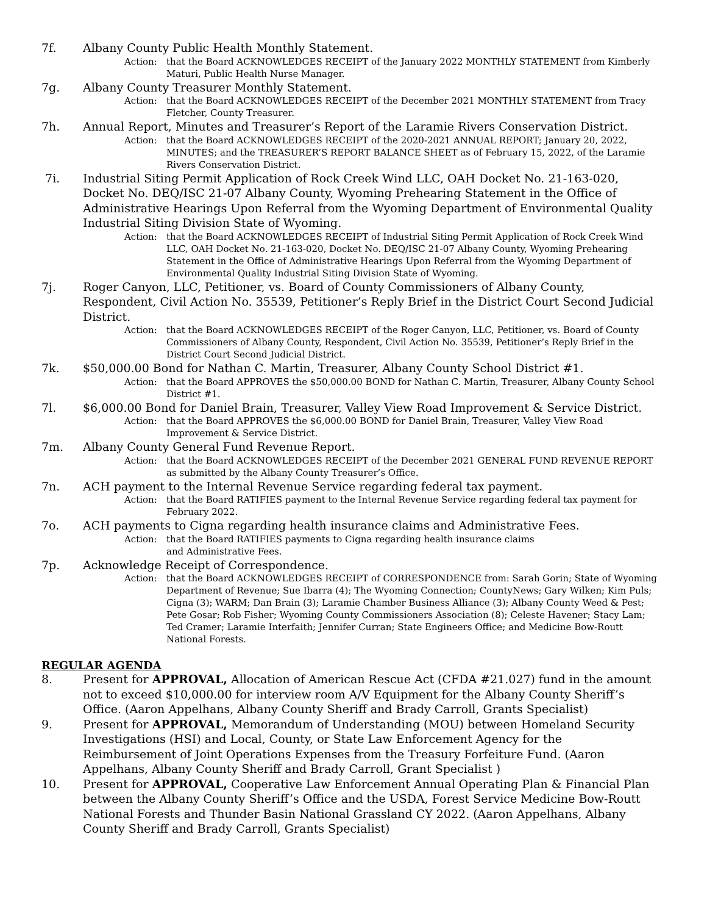7f. Albany County Public Health Monthly Statement.
Action: that the Board ACKNOWLEDGES RECEIPT of the January 2022 MONTHLY STATEMENT from Kimberly Maturi, Public Health Nurse Manager.
7g. Albany County Treasurer Monthly Statement.
Action: that the Board ACKNOWLEDGES RECEIPT of the December 2021 MONTHLY STATEMENT from Tracy Fletcher, County Treasurer.
7h. Annual Report, Minutes and Treasurer’s Report of the Laramie Rivers Conservation District.
Action: that the Board ACKNOWLEDGES RECEIPT of the 2020-2021 ANNUAL REPORT; January 20, 2022, MINUTES; and the TREASURER’S REPORT BALANCE SHEET as of February 15, 2022, of the Laramie Rivers Conservation District.
7i. Industrial Siting Permit Application of Rock Creek Wind LLC, OAH Docket No. 21-163-020, Docket No. DEQ/ISC 21-07 Albany County, Wyoming Prehearing Statement in the Office of Administrative Hearings Upon Referral from the Wyoming Department of Environmental Quality Industrial Siting Division State of Wyoming.
Action: that the Board ACKNOWLEDGES RECEIPT of Industrial Siting Permit Application of Rock Creek Wind LLC, OAH Docket No. 21-163-020, Docket No. DEQ/ISC 21-07 Albany County, Wyoming Prehearing Statement in the Office of Administrative Hearings Upon Referral from the Wyoming Department of Environmental Quality Industrial Siting Division State of Wyoming.
7j. Roger Canyon, LLC, Petitioner, vs. Board of County Commissioners of Albany County, Respondent, Civil Action No. 35539, Petitioner’s Reply Brief in the District Court Second Judicial District.
Action: that the Board ACKNOWLEDGES RECEIPT of the Roger Canyon, LLC, Petitioner, vs. Board of County Commissioners of Albany County, Respondent, Civil Action No. 35539, Petitioner’s Reply Brief in the District Court Second Judicial District.
7k. $50,000.00 Bond for Nathan C. Martin, Treasurer, Albany County School District #1.
Action: that the Board APPROVES the $50,000.00 BOND for Nathan C. Martin, Treasurer, Albany County School District #1.
7l. $6,000.00 Bond for Daniel Brain, Treasurer, Valley View Road Improvement & Service District.
Action: that the Board APPROVES the $6,000.00 BOND for Daniel Brain, Treasurer, Valley View Road Improvement & Service District.
7m. Albany County General Fund Revenue Report.
Action: that the Board ACKNOWLEDGES RECEIPT of the December 2021 GENERAL FUND REVENUE REPORT as submitted by the Albany County Treasurer’s Office.
7n. ACH payment to the Internal Revenue Service regarding federal tax payment.
Action: that the Board RATIFIES payment to the Internal Revenue Service regarding federal tax payment for February 2022.
7o. ACH payments to Cigna regarding health insurance claims and Administrative Fees.
Action: that the Board RATIFIES payments to Cigna regarding health insurance claims
and Administrative Fees.
7p. Acknowledge Receipt of Correspondence.
Action: that the Board ACKNOWLEDGES RECEIPT of CORRESPONDENCE from: Sarah Gorin; State of Wyoming Department of Revenue; Sue Ibarra (4); The Wyoming Connection; CountyNews; Gary Wilken; Kim Puls; Cigna (3); WARM; Dan Brain (3); Laramie Chamber Business Alliance (3); Albany County Weed & Pest; Pete Gosar; Rob Fisher; Wyoming County Commissioners Association (8); Celeste Havener; Stacy Lam; Ted Cramer; Laramie Interfaith; Jennifer Curran; State Engineers Office; and Medicine Bow-Routt National Forests.
REGULAR AGENDA
8. Present for APPROVAL, Allocation of American Rescue Act (CFDA #21.027) fund in the amount not to exceed $10,000.00 for interview room A/V Equipment for the Albany County Sheriff’s Office. (Aaron Appelhans, Albany County Sheriff and Brady Carroll, Grants Specialist)
9. Present for APPROVAL, Memorandum of Understanding (MOU) between Homeland Security Investigations (HSI) and Local, County, or State Law Enforcement Agency for the Reimbursement of Joint Operations Expenses from the Treasury Forfeiture Fund. (Aaron Appelhans, Albany County Sheriff and Brady Carroll, Grant Specialist )
10. Present for APPROVAL, Cooperative Law Enforcement Annual Operating Plan & Financial Plan between the Albany County Sheriff’s Office and the USDA, Forest Service Medicine Bow-Routt National Forests and Thunder Basin National Grassland CY 2022. (Aaron Appelhans, Albany County Sheriff and Brady Carroll, Grants Specialist)